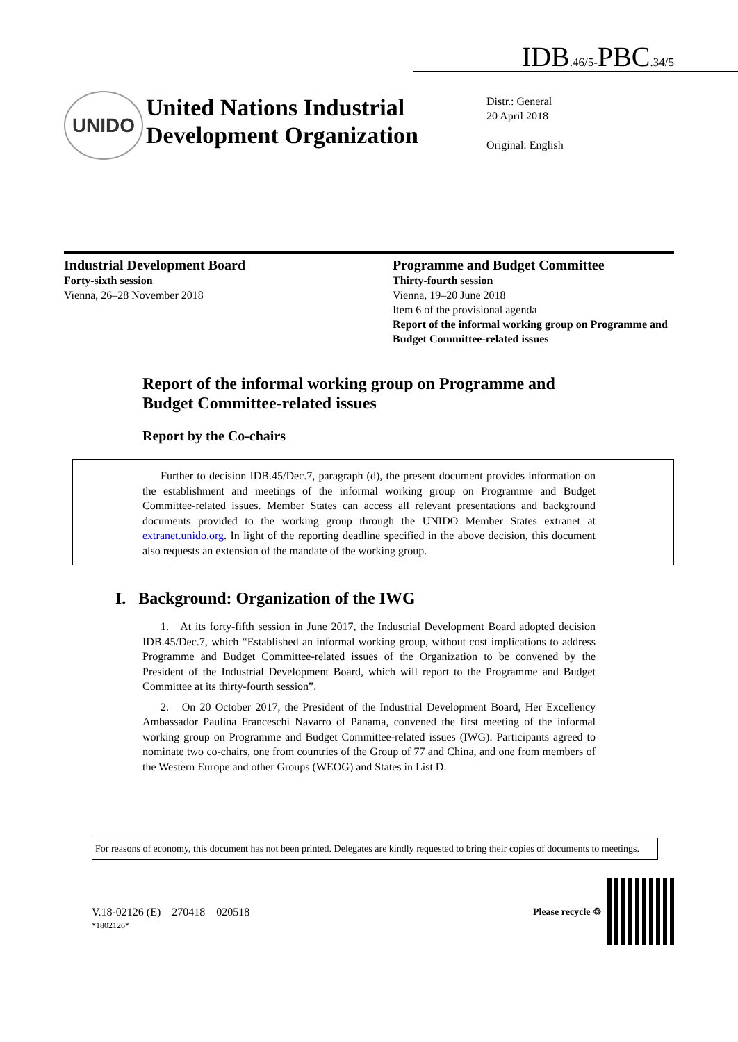IDB.46/5-PBC.34/5
UNIDO
United Nations Industrial Development Organization
Distr.: General
20 April 2018
Original: English
Industrial Development Board
Forty-sixth session
Vienna, 26–28 November 2018
Programme and Budget Committee
Thirty-fourth session
Vienna, 19–20 June 2018
Item 6 of the provisional agenda
Report of the informal working group on Programme and Budget Committee-related issues
Report of the informal working group on Programme and Budget Committee-related issues
Report by the Co-chairs
Further to decision IDB.45/Dec.7, paragraph (d), the present document provides information on the establishment and meetings of the informal working group on Programme and Budget Committee-related issues. Member States can access all relevant presentations and background documents provided to the working group through the UNIDO Member States extranet at extranet.unido.org. In light of the reporting deadline specified in the above decision, this document also requests an extension of the mandate of the working group.
I. Background: Organization of the IWG
1. At its forty-fifth session in June 2017, the Industrial Development Board adopted decision IDB.45/Dec.7, which “Established an informal working group, without cost implications to address Programme and Budget Committee-related issues of the Organization to be convened by the President of the Industrial Development Board, which will report to the Programme and Budget Committee at its thirty-fourth session”.
2. On 20 October 2017, the President of the Industrial Development Board, Her Excellency Ambassador Paulina Franceschi Navarro of Panama, convened the first meeting of the informal working group on Programme and Budget Committee-related issues (IWG). Participants agreed to nominate two co-chairs, one from countries of the Group of 77 and China, and one from members of the Western Europe and other Groups (WEOG) and States in List D.
For reasons of economy, this document has not been printed. Delegates are kindly requested to bring their copies of documents to meetings.
V.18-02126 (E) 270418 020518
*1802126*
Please recycle ♲